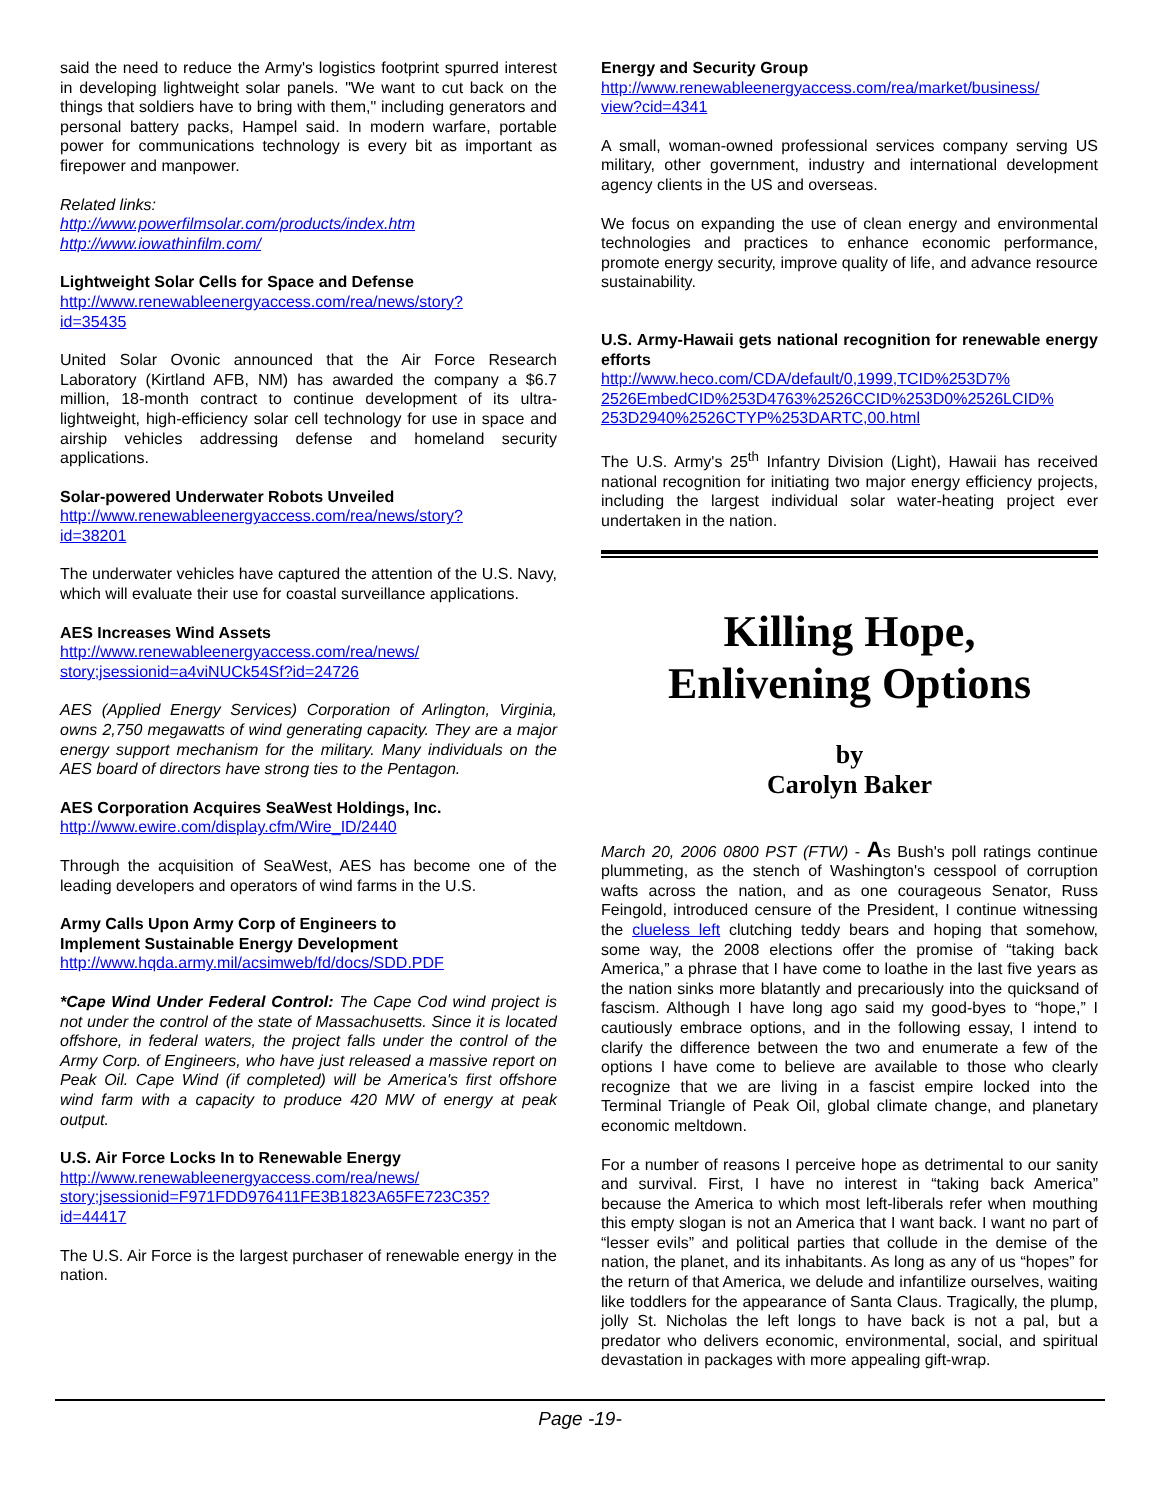said the need to reduce the Army's logistics footprint spurred interest in developing lightweight solar panels. "We want to cut back on the things that soldiers have to bring with them," including generators and personal battery packs, Hampel said. In modern warfare, portable power for communications technology is every bit as important as firepower and manpower.
Related links:
http://www.powerfilmsolar.com/products/index.htm
http://www.iowathinfilm.com/
Lightweight Solar Cells for Space and Defense
http://www.renewableenergyaccess.com/rea/news/story?
id=35435
United Solar Ovonic announced that the Air Force Research Laboratory (Kirtland AFB, NM) has awarded the company a $6.7 million, 18-month contract to continue development of its ultra-lightweight, high-efficiency solar cell technology for use in space and airship vehicles addressing defense and homeland security applications.
Solar-powered Underwater Robots Unveiled
http://www.renewableenergyaccess.com/rea/news/story?
id=38201
The underwater vehicles have captured the attention of the U.S. Navy, which will evaluate their use for coastal surveillance applications.
AES Increases Wind Assets
http://www.renewableenergyaccess.com/rea/news/
story;jsessionid=a4viNUCk54Sf?id=24726
AES (Applied Energy Services) Corporation of Arlington, Virginia, owns 2,750 megawatts of wind generating capacity. They are a major energy support mechanism for the military. Many individuals on the AES board of directors have strong ties to the Pentagon.
AES Corporation Acquires SeaWest Holdings, Inc.
http://www.ewire.com/display.cfm/Wire_ID/2440
Through the acquisition of SeaWest, AES has become one of the leading developers and operators of wind farms in the U.S.
Army Calls Upon Army Corp of Engineers to
Implement Sustainable Energy Development
http://www.hqda.army.mil/acsimweb/fd/docs/SDD.PDF
*Cape Wind Under Federal Control: The Cape Cod wind project is not under the control of the state of Massachusetts. Since it is located offshore, in federal waters, the project falls under the control of the Army Corp. of Engineers, who have just released a massive report on Peak Oil. Cape Wind (if completed) will be America's first offshore wind farm with a capacity to produce 420 MW of energy at peak output.
U.S. Air Force Locks In to Renewable Energy
http://www.renewableenergyaccess.com/rea/news/
story;jsessionid=F971FDD976411FE3B1823A65FE723C35?
id=44417
The U.S. Air Force is the largest purchaser of renewable energy in the nation.
Energy and Security Group
http://www.renewableenergyaccess.com/rea/market/business/
view?cid=4341
A small, woman-owned professional services company serving US military, other government, industry and international development agency clients in the US and overseas.
We focus on expanding the use of clean energy and environmental technologies and practices to enhance economic performance, promote energy security, improve quality of life, and advance resource sustainability.
U.S. Army-Hawaii gets national recognition for renewable energy efforts
http://www.heco.com/CDA/default/0,1999,TCID%253D7%
2526EmbedCID%253D4763%2526CCID%253D0%2526LCID%
253D2940%2526CTYP%253DARTC,00.html
The U.S. Army's 25<sup>th</sup> Infantry Division (Light), Hawaii has received national recognition for initiating two major energy efficiency projects, including the largest individual solar water-heating project ever undertaken in the nation.
Killing Hope,
Enlivening Options
by
Carolyn Baker
March 20, 2006 0800 PST (FTW) - As Bush's poll ratings continue plummeting, as the stench of Washington's cesspool of corruption wafts across the nation, and as one courageous Senator, Russ Feingold, introduced censure of the President, I continue witnessing the clueless left clutching teddy bears and hoping that somehow, some way, the 2008 elections offer the promise of “taking back America,” a phrase that I have come to loathe in the last five years as the nation sinks more blatantly and precariously into the quicksand of fascism. Although I have long ago said my good-byes to “hope,” I cautiously embrace options, and in the following essay, I intend to clarify the difference between the two and enumerate a few of the options I have come to believe are available to those who clearly recognize that we are living in a fascist empire locked into the Terminal Triangle of Peak Oil, global climate change, and planetary economic meltdown.
For a number of reasons I perceive hope as detrimental to our sanity and survival. First, I have no interest in “taking back America” because the America to which most left-liberals refer when mouthing this empty slogan is not an America that I want back. I want no part of “lesser evils” and political parties that collude in the demise of the nation, the planet, and its inhabitants. As long as any of us “hopes” for the return of that America, we delude and infantilize ourselves, waiting like toddlers for the appearance of Santa Claus. Tragically, the plump, jolly St. Nicholas the left longs to have back is not a pal, but a predator who delivers economic, environmental, social, and spiritual devastation in packages with more appealing gift-wrap.
Page -19-